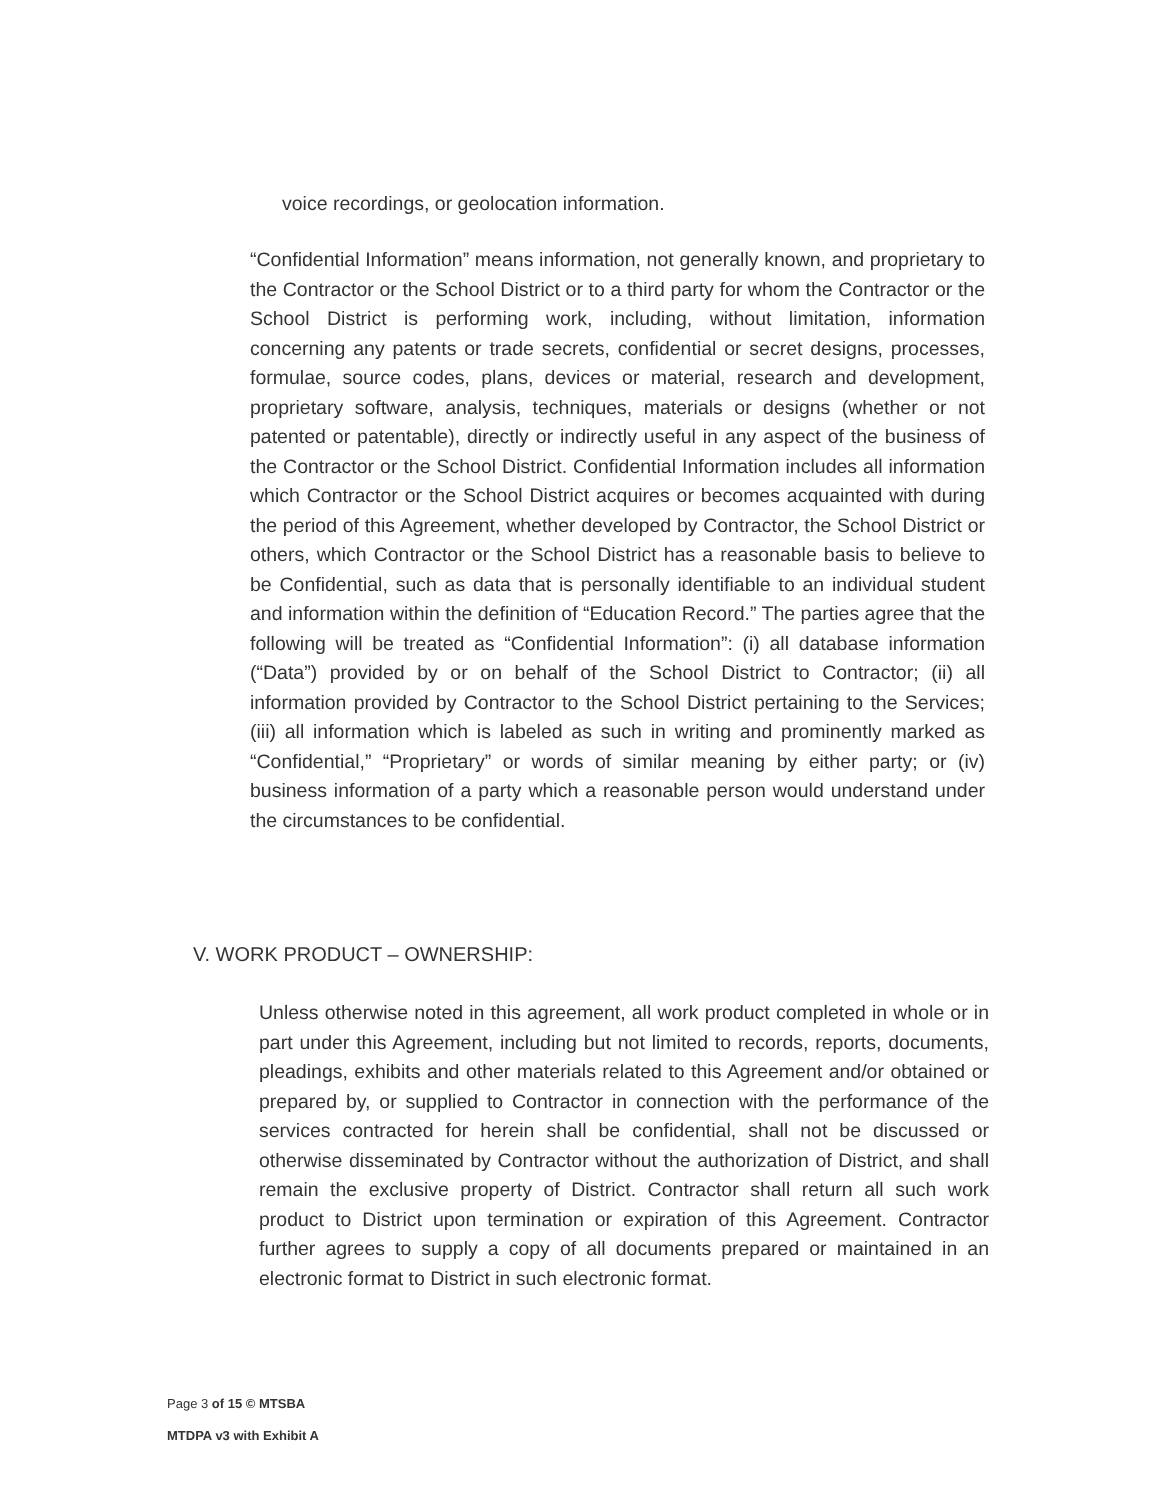voice recordings, or geolocation information.
“Confidential Information” means information, not generally known, and proprietary to the Contractor or the School District or to a third party for whom the Contractor or the School District is performing work, including, without limitation, information concerning any patents or trade secrets, confidential or secret designs, processes, formulae, source codes, plans, devices or material, research and development, proprietary software, analysis, techniques, materials or designs (whether or not patented or patentable), directly or indirectly useful in any aspect of the business of the Contractor or the School District. Confidential Information includes all information which Contractor or the School District acquires or becomes acquainted with during the period of this Agreement, whether developed by Contractor, the School District or others, which Contractor or the School District has a reasonable basis to believe to be Confidential, such as data that is personally identifiable to an individual student and information within the definition of “Education Record.” The parties agree that the following will be treated as “Confidential Information”: (i) all database information (“Data”) provided by or on behalf of the School District to Contractor; (ii) all information provided by Contractor to the School District pertaining to the Services; (iii) all information which is labeled as such in writing and prominently marked as “Confidential,” “Proprietary” or words of similar meaning by either party; or (iv) business information of a party which a reasonable person would understand under the circumstances to be confidential.
V. WORK PRODUCT – OWNERSHIP:
Unless otherwise noted in this agreement, all work product completed in whole or in part under this Agreement, including but not limited to records, reports, documents, pleadings, exhibits and other materials related to this Agreement and/or obtained or prepared by, or supplied to Contractor in connection with the performance of the services contracted for herein shall be confidential, shall not be discussed or otherwise disseminated by Contractor without the authorization of District, and shall remain the exclusive property of District. Contractor shall return all such work product to District upon termination or expiration of this Agreement. Contractor further agrees to supply a copy of all documents prepared or maintained in an electronic format to District in such electronic format.
Page 3 of 15 © MTSBA
MTDPA v3 with Exhibit A